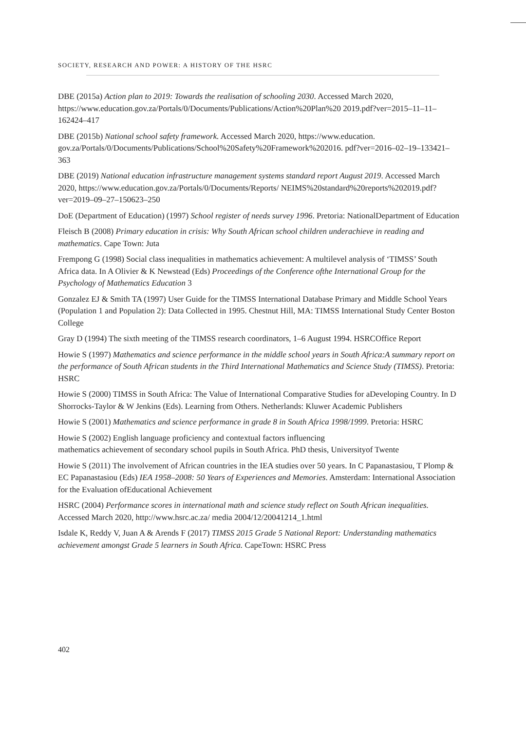SOCIETY, RESEARCH AND POWER: A HISTORY OF THE HSRC
DBE (2015a) Action plan to 2019: Towards the realisation of schooling 2030. Accessed March 2020, https://www.education.gov.za/Portals/0/Documents/Publications/Action%20Plan%20 2019.pdf?ver=2015–11–11–162424–417
DBE (2015b) National school safety framework. Accessed March 2020, https://www.education. gov.za/Portals/0/Documents/Publications/School%20Safety%20Framework%202016. pdf?ver=2016–02–19–133421–363
DBE (2019) National education infrastructure management systems standard report August 2019. Accessed March 2020, https://www.education.gov.za/Portals/0/Documents/Reports/ NEIMS%20standard%20reports%202019.pdf?ver=2019–09–27–150623–250
DoE (Department of Education) (1997) School register of needs survey 1996. Pretoria: NationalDepartment of Education
Fleisch B (2008) Primary education in crisis: Why South African school children underachieve in reading and mathematics. Cape Town: Juta
Frempong G (1998) Social class inequalities in mathematics achievement: A multilevel analysis of ‘TIMSS’ South Africa data. In A Olivier & K Newstead (Eds) Proceedings of the Conference ofthe International Group for the Psychology of Mathematics Education 3
Gonzalez EJ & Smith TA (1997) User Guide for the TIMSS International Database Primary and Middle School Years (Population 1 and Population 2): Data Collected in 1995. Chestnut Hill, MA: TIMSS International Study Center Boston College
Gray D (1994) The sixth meeting of the TIMSS research coordinators, 1–6 August 1994. HSRCOffice Report
Howie S (1997) Mathematics and science performance in the middle school years in South Africa:A summary report on the performance of South African students in the Third International Mathematics and Science Study (TIMSS). Pretoria: HSRC
Howie S (2000) TIMSS in South Africa: The Value of International Comparative Studies for aDeveloping Country. In D Shorrocks-Taylor & W Jenkins (Eds). Learning from Others. Netherlands: Kluwer Academic Publishers
Howie S (2001) Mathematics and science performance in grade 8 in South Africa 1998/1999. Pretoria: HSRC
Howie S (2002) English language proficiency and contextual factors influencing
mathematics achievement of secondary school pupils in South Africa. PhD thesis, Universityof Twente
Howie S (2011) The involvement of African countries in the IEA studies over 50 years. In C Papanastasiou, T Plomp & EC Papanastasiou (Eds) IEA 1958–2008: 50 Years of Experiences and Memories. Amsterdam: International Association for the Evaluation ofEducational Achievement
HSRC (2004) Performance scores in international math and science study reflect on South African inequalities. Accessed March 2020, http://www.hsrc.ac.za/ media 2004/12/20041214_1.html
Isdale K, Reddy V, Juan A & Arends F (2017) TIMSS 2015 Grade 5 National Report: Understanding mathematics achievement amongst Grade 5 learners in South Africa. CapeTown: HSRC Press
402